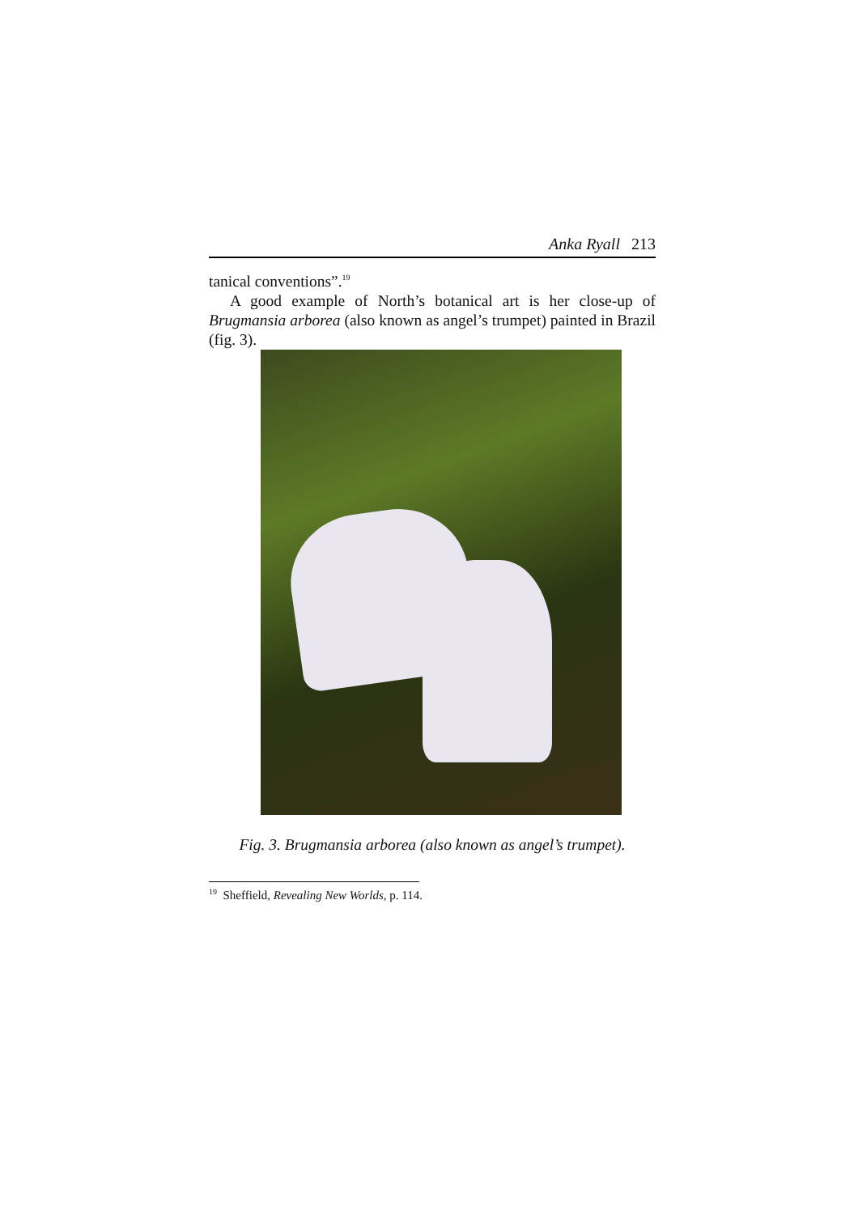Anka Ryall 213
tanical conventions”.<sup>19</sup>
A good example of North’s botanical art is her close-up of Brugmansia arborea (also known as angel’s trumpet) painted in Brazil (fig. 3).
Fig. 3. Brugmansia arborea (also known as angel’s trumpet).
<sup>19</sup> Sheffield, Revealing New Worlds, p. 114.